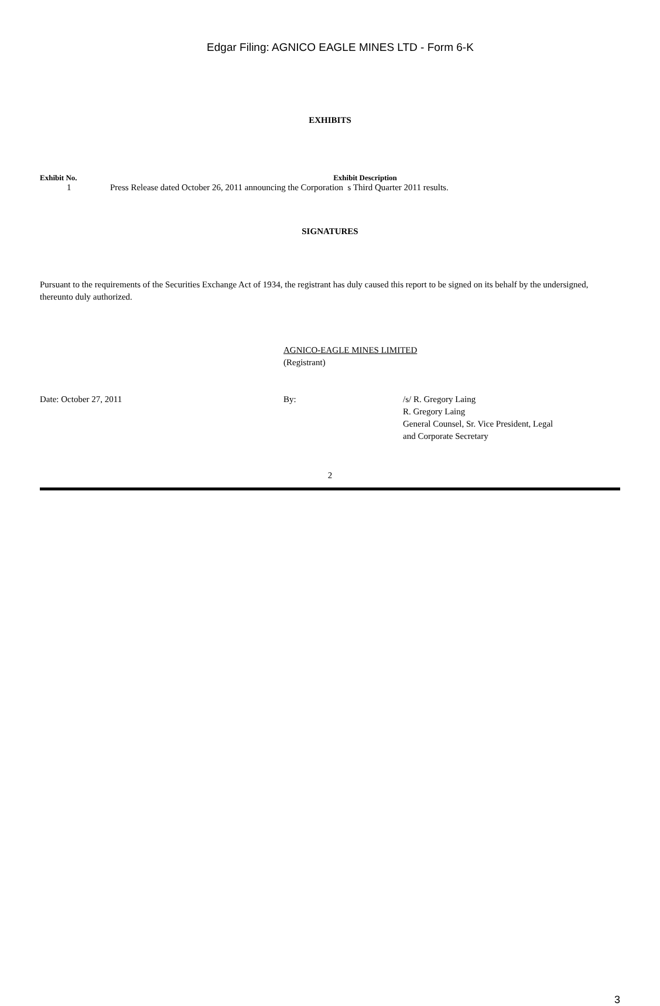Edgar Filing: AGNICO EAGLE MINES LTD - Form 6-K
EXHIBITS
| Exhibit No. | Exhibit Description |
| --- | --- |
| 1 | Press Release dated October 26, 2011 announcing the Corporation s Third Quarter 2011 results. |
SIGNATURES
Pursuant to the requirements of the Securities Exchange Act of 1934, the registrant has duly caused this report to be signed on its behalf by the undersigned, thereunto duly authorized.
AGNICO-EAGLE MINES LIMITED
(Registrant)
| Date: October 27, 2011 | By: | /s/ R. Gregory Laing R. Gregory Laing General Counsel, Sr. Vice President, Legal and Corporate Secretary |
2
3